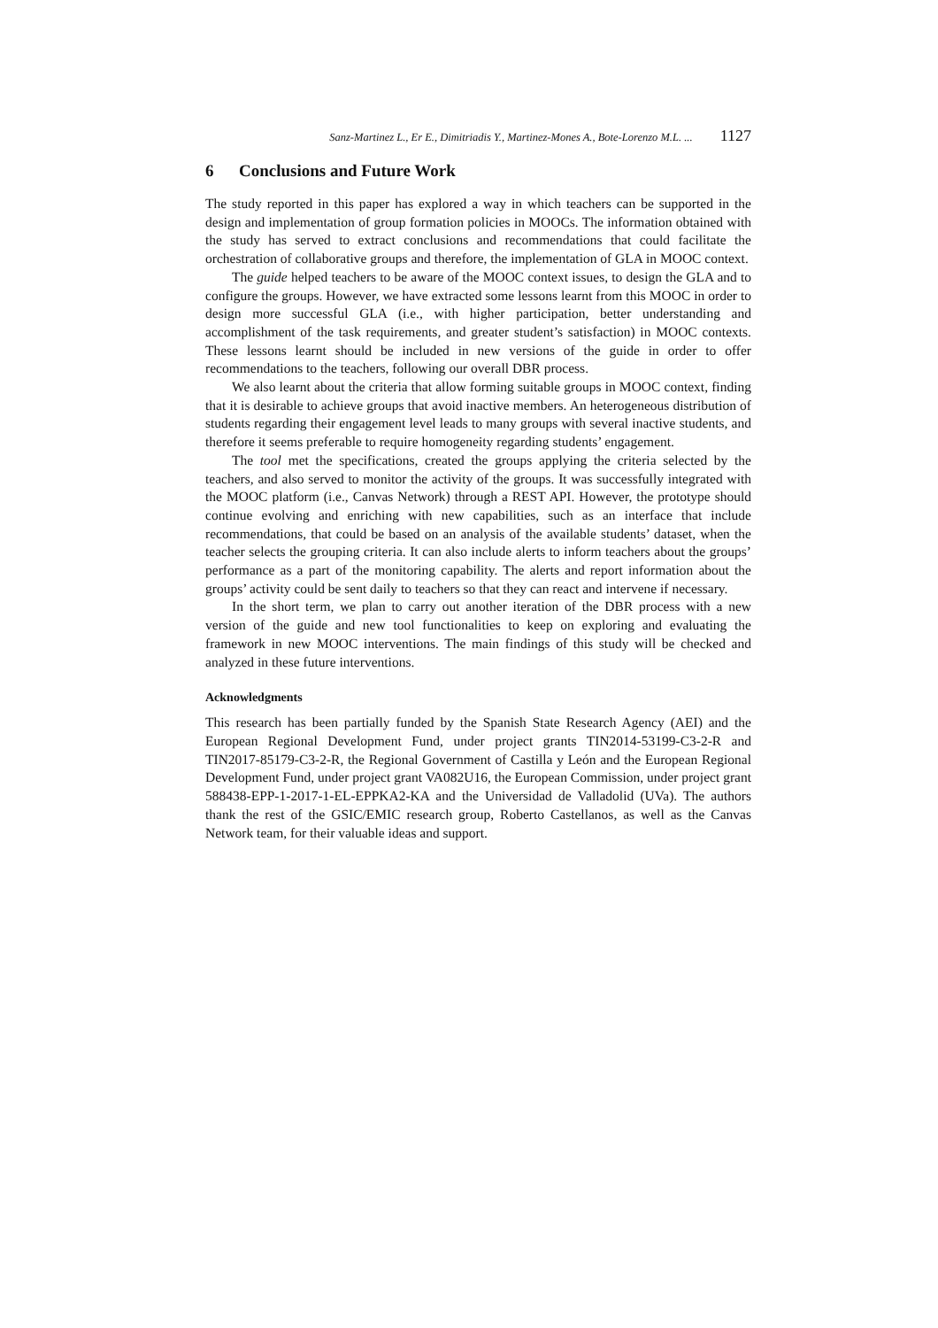Sanz-Martinez L., Er E., Dimitriadis Y., Martinez-Mones A., Bote-Lorenzo M.L. ... 1127
6 Conclusions and Future Work
The study reported in this paper has explored a way in which teachers can be supported in the design and implementation of group formation policies in MOOCs. The information obtained with the study has served to extract conclusions and recommendations that could facilitate the orchestration of collaborative groups and therefore, the implementation of GLA in MOOC context.
The guide helped teachers to be aware of the MOOC context issues, to design the GLA and to configure the groups. However, we have extracted some lessons learnt from this MOOC in order to design more successful GLA (i.e., with higher participation, better understanding and accomplishment of the task requirements, and greater student’s satisfaction) in MOOC contexts. These lessons learnt should be included in new versions of the guide in order to offer recommendations to the teachers, following our overall DBR process.
We also learnt about the criteria that allow forming suitable groups in MOOC context, finding that it is desirable to achieve groups that avoid inactive members. An heterogeneous distribution of students regarding their engagement level leads to many groups with several inactive students, and therefore it seems preferable to require homogeneity regarding students’ engagement.
The tool met the specifications, created the groups applying the criteria selected by the teachers, and also served to monitor the activity of the groups. It was successfully integrated with the MOOC platform (i.e., Canvas Network) through a REST API. However, the prototype should continue evolving and enriching with new capabilities, such as an interface that include recommendations, that could be based on an analysis of the available students’ dataset, when the teacher selects the grouping criteria. It can also include alerts to inform teachers about the groups’ performance as a part of the monitoring capability. The alerts and report information about the groups’ activity could be sent daily to teachers so that they can react and intervene if necessary.
In the short term, we plan to carry out another iteration of the DBR process with a new version of the guide and new tool functionalities to keep on exploring and evaluating the framework in new MOOC interventions. The main findings of this study will be checked and analyzed in these future interventions.
Acknowledgments
This research has been partially funded by the Spanish State Research Agency (AEI) and the European Regional Development Fund, under project grants TIN2014-53199-C3-2-R and TIN2017-85179-C3-2-R, the Regional Government of Castilla y León and the European Regional Development Fund, under project grant VA082U16, the European Commission, under project grant 588438-EPP-1-2017-1-EL-EPPKA2-KA and the Universidad de Valladolid (UVa). The authors thank the rest of the GSIC/EMIC research group, Roberto Castellanos, as well as the Canvas Network team, for their valuable ideas and support.